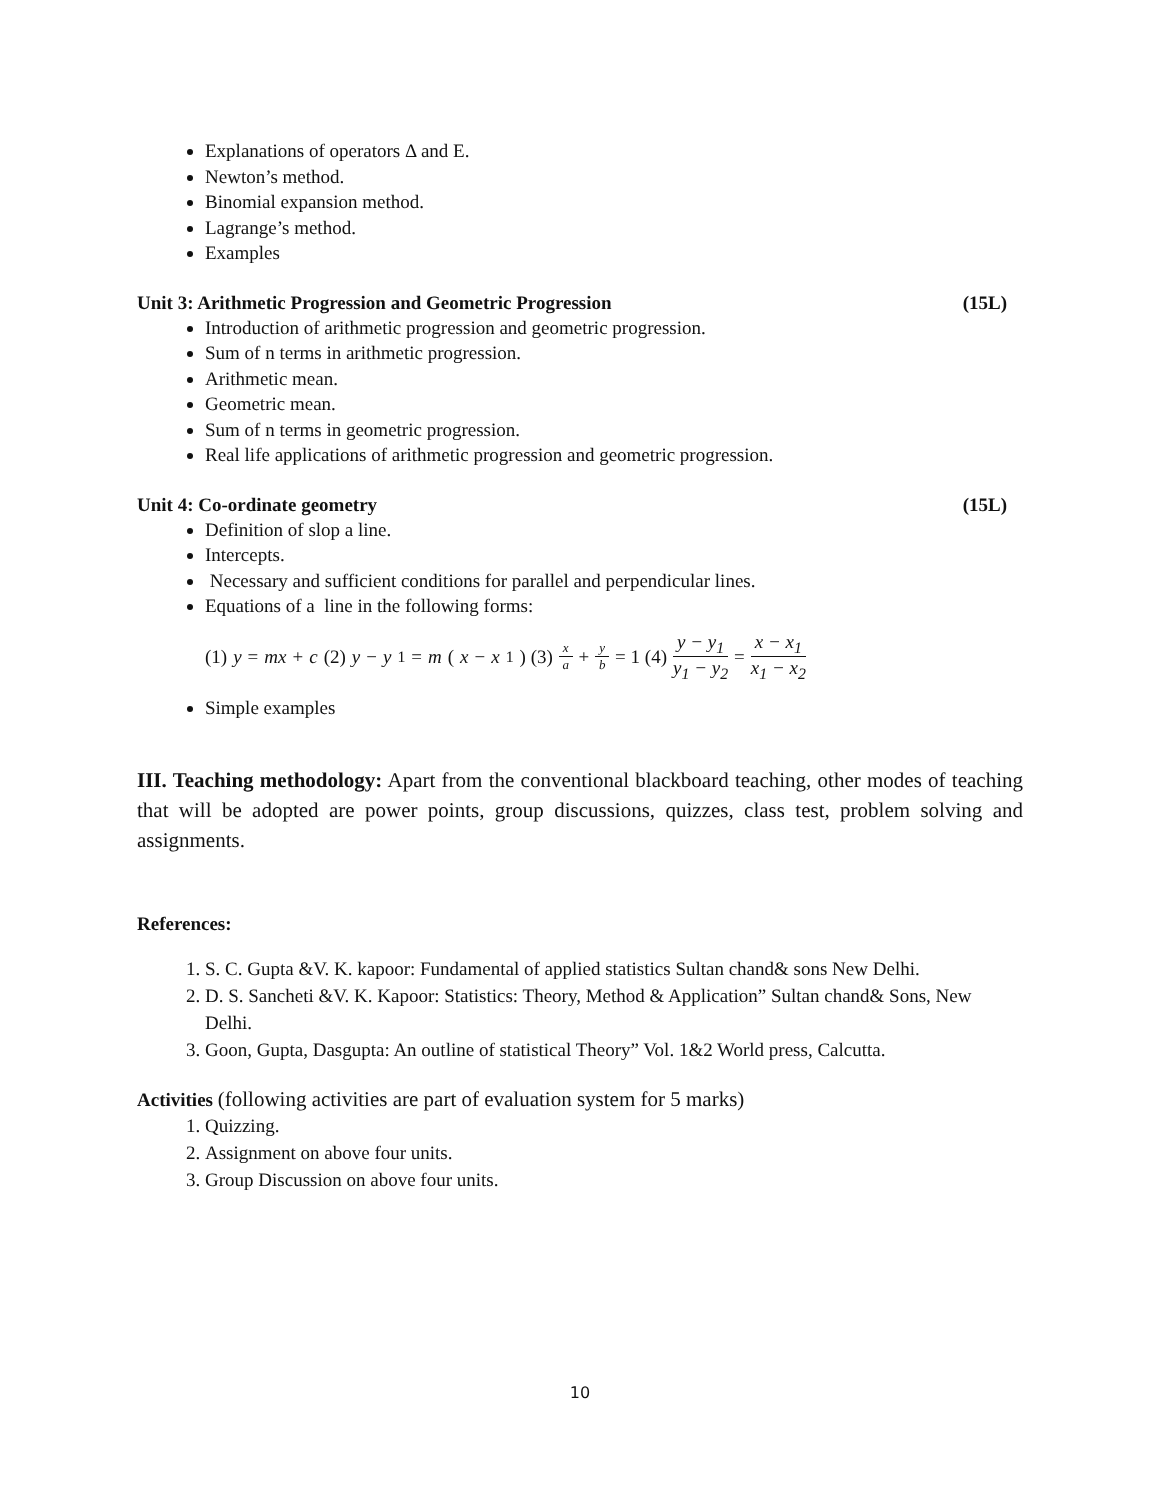Explanations of operators Δ and E.
Newton’s method.
Binomial expansion method.
Lagrange’s method.
Examples
Unit 3: Arithmetic Progression and Geometric Progression (15L)
Introduction of arithmetic progression and geometric progression.
Sum of n terms in arithmetic progression.
Arithmetic mean.
Geometric mean.
Sum of n terms in geometric progression.
Real life applications of arithmetic progression and geometric progression.
Unit 4: Co-ordinate geometry (15L)
Definition of slop a line.
Intercepts.
Necessary and sufficient conditions for parallel and perpendicular lines.
Equations of a line in the following forms:
(1) y = mx + c (2) y − y<sub>1</sub> = m (x − x<sub>1</sub>) (3) x a + y b = 1 (4) y − y<sub>1</sub> y<sub>1</sub> − y<sub>2</sub> = x − x<sub>1</sub> x<sub>1</sub> − x<sub>2</sub>
Simple examples
III. Teaching methodology: Apart from the conventional blackboard teaching, other modes of teaching that will be adopted are power points, group discussions, quizzes, class test, problem solving and assignments.
References:
1. S. C. Gupta &V. K. kapoor: Fundamental of applied statistics Sultan chand& sons New Delhi.
2. D. S. Sancheti &V. K. Kapoor: Statistics: Theory, Method & Application” Sultan chand& Sons, New Delhi.
3. Goon, Gupta, Dasgupta: An outline of statistical Theory” Vol. 1&2 World press, Calcutta.
Activities (following activities are part of evaluation system for 5 marks)
1. Quizzing.
2. Assignment on above four units.
3. Group Discussion on above four units.
10